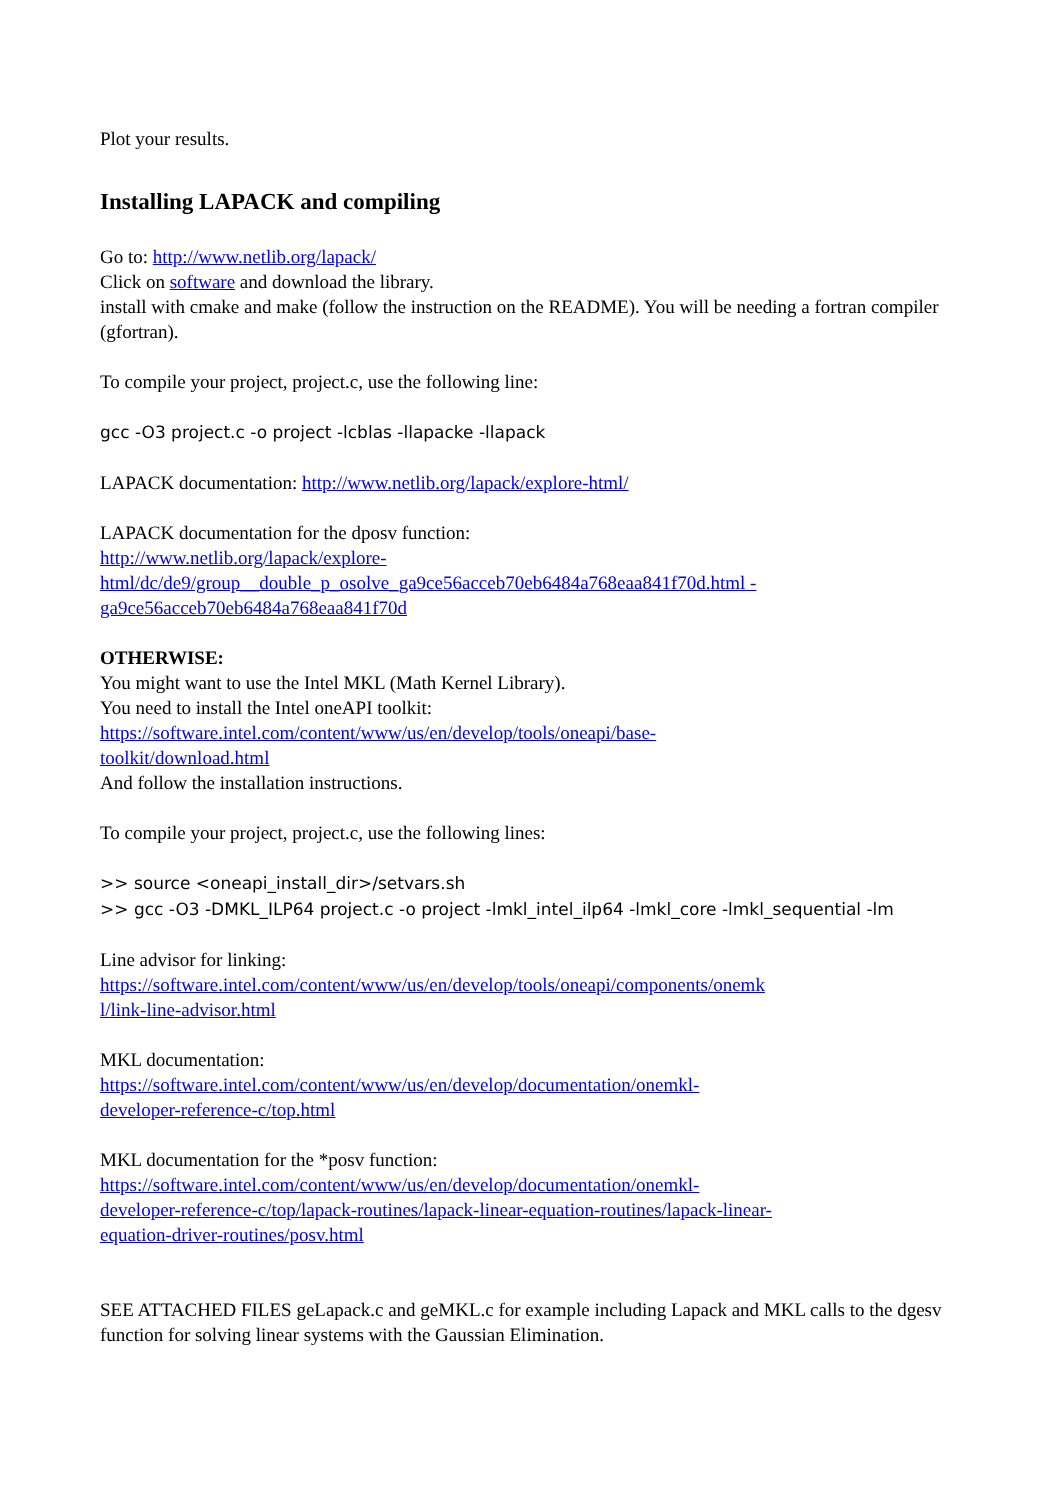Plot your results.
Installing LAPACK and compiling
Go to: http://www.netlib.org/lapack/
Click on software and download the library.
install with cmake and make (follow the instruction on the README). You will be needing a fortran compiler (gfortran).
To compile your project, project.c, use the following line:
gcc -O3 project.c -o project -lcblas -llapacke -llapack
LAPACK documentation: http://www.netlib.org/lapack/explore-html/
LAPACK documentation for the dposv function:
http://www.netlib.org/lapack/explore-
html/dc/de9/group__double_p_osolve_ga9ce56acceb70eb6484a768eaa841f70d.html -
ga9ce56acceb70eb6484a768eaa841f70d
OTHERWISE:
You might want to use the Intel MKL (Math Kernel Library).
You need to install the Intel oneAPI toolkit:
https://software.intel.com/content/www/us/en/develop/tools/oneapi/base-
toolkit/download.html
And follow the installation instructions.
To compile your project, project.c, use the following lines:
>> source <oneapi_install_dir>/setvars.sh
>> gcc -O3 -DMKL_ILP64 project.c -o project -lmkl_intel_ilp64 -lmkl_core -lmkl_sequential -lm
Line advisor for linking:
https://software.intel.com/content/www/us/en/develop/tools/oneapi/components/onemk
l/link-line-advisor.html
MKL documentation:
https://software.intel.com/content/www/us/en/develop/documentation/onemkl-
developer-reference-c/top.html
MKL documentation for the *posv function:
https://software.intel.com/content/www/us/en/develop/documentation/onemkl-
developer-reference-c/top/lapack-routines/lapack-linear-equation-routines/lapack-linear-
equation-driver-routines/posv.html
SEE ATTACHED FILES geLapack.c and geMKL.c for example including Lapack and MKL calls to the dgesv function for solving linear systems with the Gaussian Elimination.